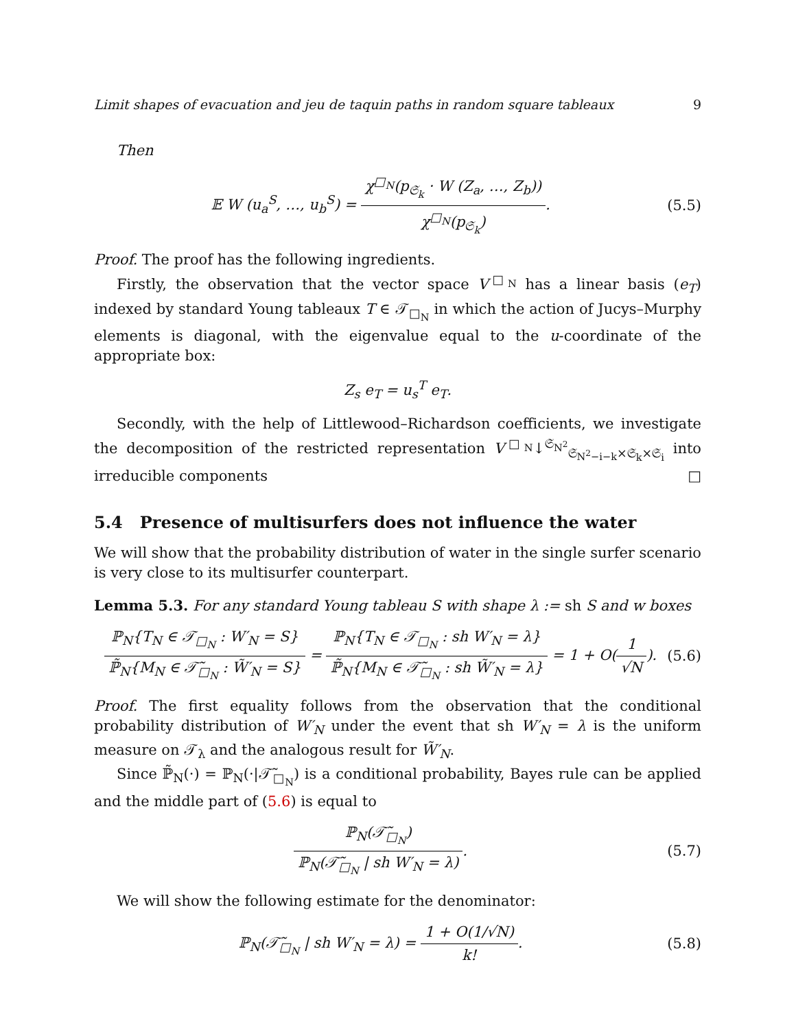Limit shapes of evacuation and jeu de taquin paths in random square tableaux 9
Then
𝔼 W (u<sub>a</sub><sup>S</sup>, …, u<sub>b</sub><sup>S</sup>) = χ<sup>□<sub>N</sub></sup>(p<sub>𝔖<sub>k</sub></sub> · W (Z<sub>a</sub>, …, Z<sub>b</sub>)) χ<sup>□<sub>N</sub></sup>(p<sub>𝔖<sub>k</sub></sub>). (5.5)
Proof. The proof has the following ingredients.
Firstly, the observation that the vector space V<sup>□<sub>N</sub></sup> has a linear basis (e<sub>T</sub>) indexed by standard Young tableaux T ∈ 𝒯<sub>□<sub>N</sub></sub> in which the action of Jucys–Murphy elements is diagonal, with the eigenvalue equal to the u-coordinate of the appropriate box:
Z<sub>s</sub> e<sub>T</sub> = u<sub>s</sub><sup>T</sup> e<sub>T</sub>.
Secondly, with the help of Littlewood–Richardson coefficients, we investigate the decomposition of the restricted representation V<sup>□<sub>N</sub></sup>↓<sup>𝔖<sub>N<sup>2</sup></sub></sup><sub>𝔖<sub>N<sup>2</sup>−i−k</sub>×𝔖<sub>k</sub>×𝔖<sub>i</sub></sub> into irreducible components □
5.4 Presence of multisurfers does not influence the water
We will show that the probability distribution of water in the single surfer scenario is very close to its multisurfer counterpart.
Lemma 5.3. For any standard Young tableau S with shape λ := sh S and w boxes
ℙ<sub>N</sub>{T<sub>N</sub> ∈ 𝒯<sub>□<sub>N</sub></sub> : W′<sub>N</sub> = S} ℙ̃<sub>N</sub>{M<sub>N</sub> ∈ 𝒯̃<sub>□<sub>N</sub></sub> : W̃′<sub>N</sub> = S} = ℙ<sub>N</sub>{T<sub>N</sub> ∈ 𝒯<sub>□<sub>N</sub></sub> : sh W′<sub>N</sub> = λ} ℙ̃<sub>N</sub>{M<sub>N</sub> ∈ 𝒯̃<sub>□<sub>N</sub></sub> : sh W̃′<sub>N</sub> = λ} = 1 + O(1 √N). (5.6)
Proof. The first equality follows from the observation that the conditional probability distribution of W′<sub>N</sub> under the event that sh W′<sub>N</sub> = λ is the uniform measure on 𝒯<sub>λ</sub> and the analogous result for W̃′<sub>N</sub>.
Since ℙ̃<sub>N</sub>(·) = ℙ<sub>N</sub>(·|𝒯̃<sub>□<sub>N</sub></sub>) is a conditional probability, Bayes rule can be applied and the middle part of (5.6) is equal to
ℙ<sub>N</sub>(𝒯̃<sub>□<sub>N</sub></sub>) ℙ<sub>N</sub>(𝒯̃<sub>□<sub>N</sub></sub> | sh W′<sub>N</sub> = λ). (5.7)
We will show the following estimate for the denominator:
ℙ<sub>N</sub>(𝒯̃<sub>□<sub>N</sub></sub> | sh W′<sub>N</sub> = λ) = 1 + O(1/√N) k!. (5.8)